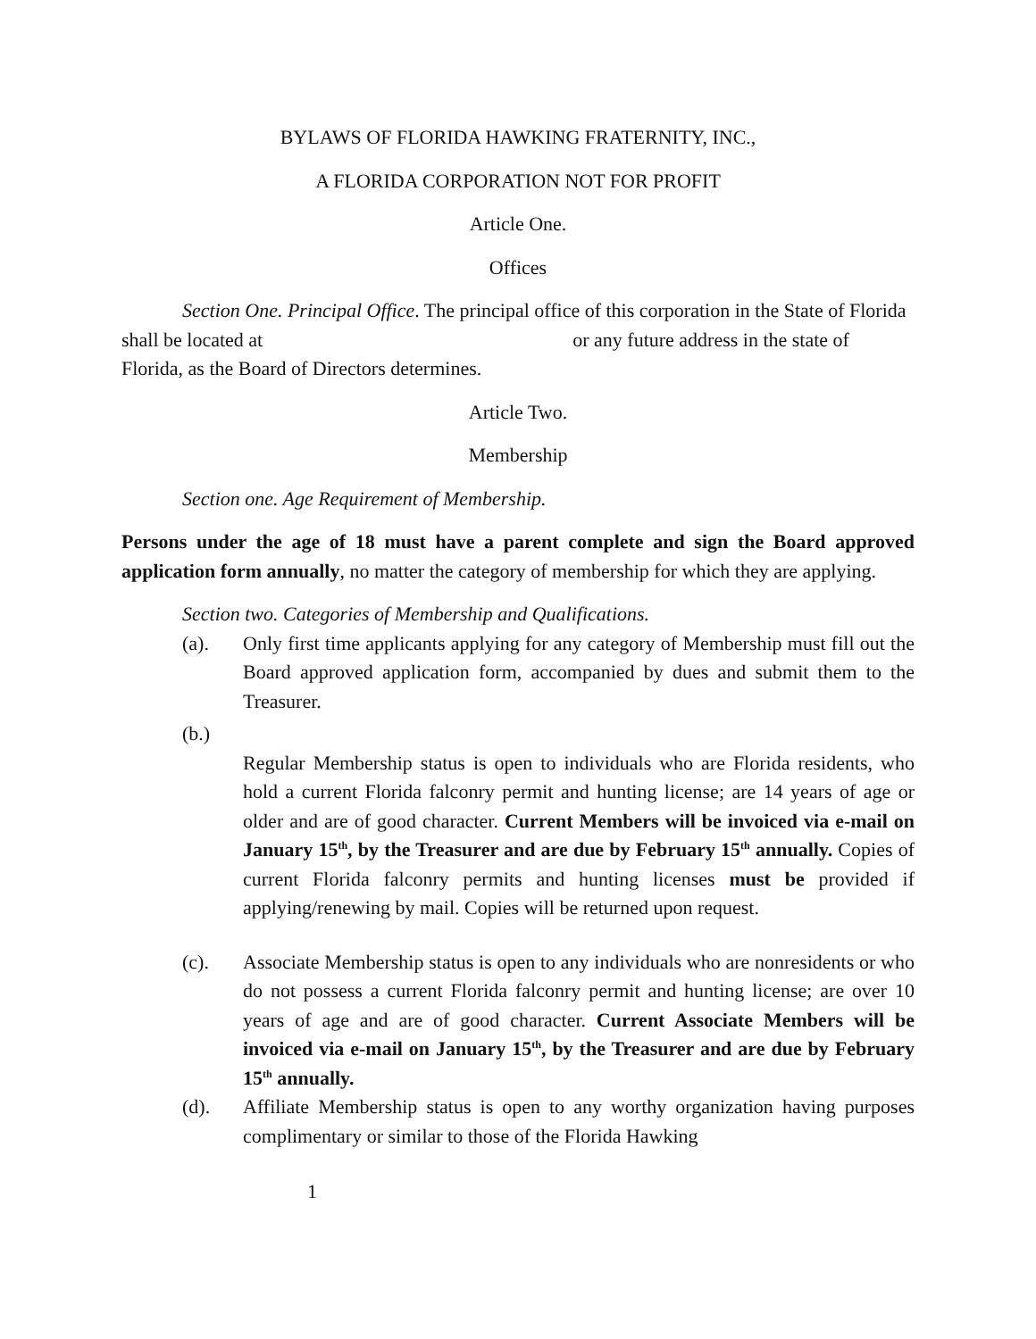BYLAWS OF FLORIDA HAWKING FRATERNITY, INC.,
A FLORIDA CORPORATION NOT FOR PROFIT
Article One.
Offices
Section One. Principal Office. The principal office of this corporation in the State of Florida shall be located at or any future address in the state of Florida, as the Board of Directors determines.
Article Two.
Membership
Section one. Age Requirement of Membership.
Persons under the age of 18 must have a parent complete and sign the Board approved application form annually, no matter the category of membership for which they are applying.
Section two. Categories of Membership and Qualifications.
(a). Only first time applicants applying for any category of Membership must fill out the Board approved application form, accompanied by dues and submit them to the Treasurer.
(b.)
Regular Membership status is open to individuals who are Florida residents, who hold a current Florida falconry permit and hunting license; are 14 years of age or older and are of good character. Current Members will be invoiced via e-mail on January 15<sup>th</sup>, by the Treasurer and are due by February 15<sup>th</sup> annually. Copies of current Florida falconry permits and hunting licenses must be provided if applying/renewing by mail. Copies will be returned upon request.
(c). Associate Membership status is open to any individuals who are nonresidents or who do not possess a current Florida falconry permit and hunting license; are over 10 years of age and are of good character. Current Associate Members will be invoiced via e-mail on January 15<sup>th</sup>, by the Treasurer and are due by February 15<sup>th</sup> annually.
(d). Affiliate Membership status is open to any worthy organization having purposes complimentary or similar to those of the Florida Hawking
1